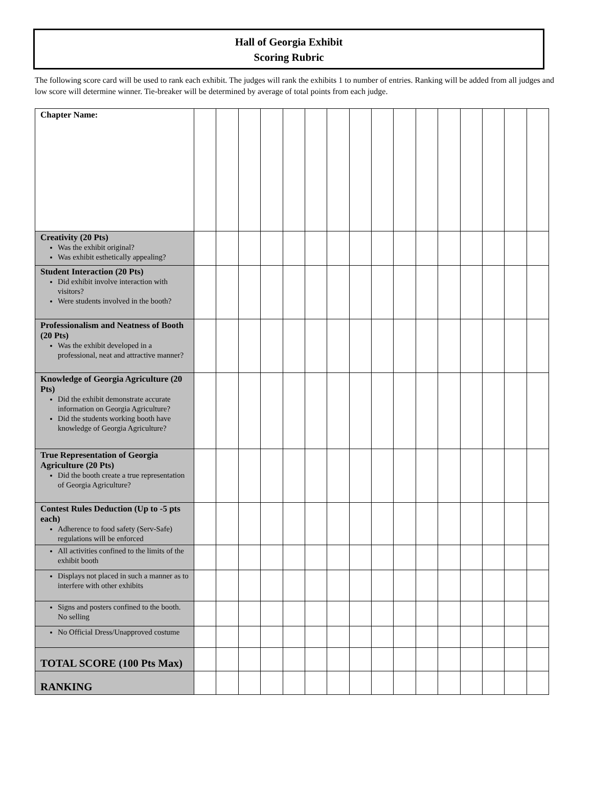Hall of Georgia Exhibit
Scoring Rubric
The following score card will be used to rank each exhibit. The judges will rank the exhibits 1 to number of entries. Ranking will be added from all judges and low score will determine winner. Tie-breaker will be determined by average of total points from each judge.
| Chapter Name: | | | | | | | | | | | | | | | | |
| Creativity (20 Pts) Was the exhibit original? Was exhibit esthetically appealing? | | | | | | | | | | | | | | | | |
| Student Interaction (20 Pts) Did exhibit involve interaction with visitors? Were students involved in the booth? | | | | | | | | | | | | | | | | |
| Professionalism and Neatness of Booth (20 Pts) Was the exhibit developed in a professional, neat and attractive manner? | | | | | | | | | | | | | | | | |
| Knowledge of Georgia Agriculture (20 Pts) Did the exhibit demonstrate accurate information on Georgia Agriculture? Did the students working booth have knowledge of Georgia Agriculture? | | | | | | | | | | | | | | | | |
| True Representation of Georgia Agriculture (20 Pts) Did the booth create a true representation of Georgia Agriculture? | | | | | | | | | | | | | | | | |
| Contest Rules Deduction (Up to -5 pts each) Adherence to food safety (Serv-Safe) regulations will be enforced | | | | | | | | | | | | | | | | |
| All activities confined to the limits of the exhibit booth | | | | | | | | | | | | | | | | |
| Displays not placed in such a manner as to interfere with other exhibits | | | | | | | | | | | | | | | | |
| Signs and posters confined to the booth. No selling | | | | | | | | | | | | | | | | |
| No Official Dress/Unapproved costume | | | | | | | | | | | | | | | | |
| TOTAL SCORE (100 Pts Max) | | | | | | | | | | | | | | | | |
| RANKING | | | | | | | | | | | | | | | | |